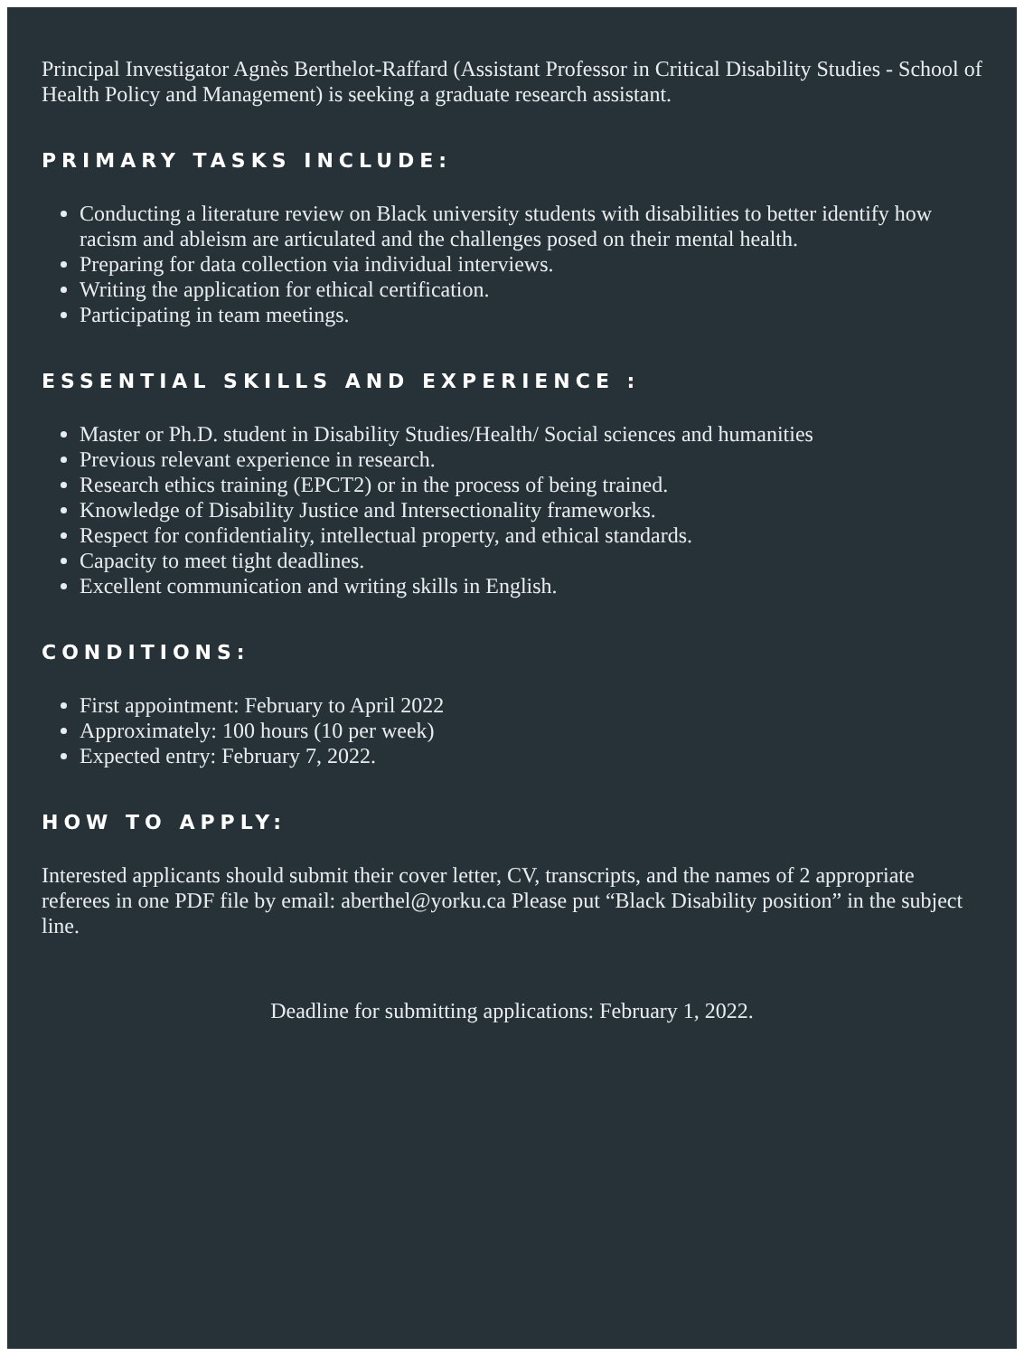Principal Investigator Agnès Berthelot-Raffard (Assistant Professor in Critical Disability Studies - School of Health Policy and Management) is seeking a graduate research assistant.
PRIMARY TASKS INCLUDE:
Conducting a literature review on Black university students with disabilities to better identify how racism and ableism are articulated and the challenges posed on their mental health.
Preparing for data collection via individual interviews.
Writing the application for ethical certification.
Participating in team meetings.
ESSENTIAL SKILLS AND EXPERIENCE :
Master or Ph.D. student in Disability Studies/Health/ Social sciences and humanities
Previous relevant experience in research.
Research ethics training (EPCT2) or in the process of being trained.
Knowledge of Disability Justice and Intersectionality frameworks.
Respect for confidentiality, intellectual property, and ethical standards.
Capacity to meet tight deadlines.
Excellent communication and writing skills in English.
CONDITIONS:
First appointment: February to April 2022
Approximately: 100 hours (10 per week)
Expected entry: February 7, 2022.
HOW TO APPLY:
Interested applicants should submit their cover letter, CV, transcripts, and the names of 2 appropriate referees in one PDF file by email: aberthel@yorku.ca Please put “Black Disability position” in the subject line.
Deadline for submitting applications: February 1, 2022.